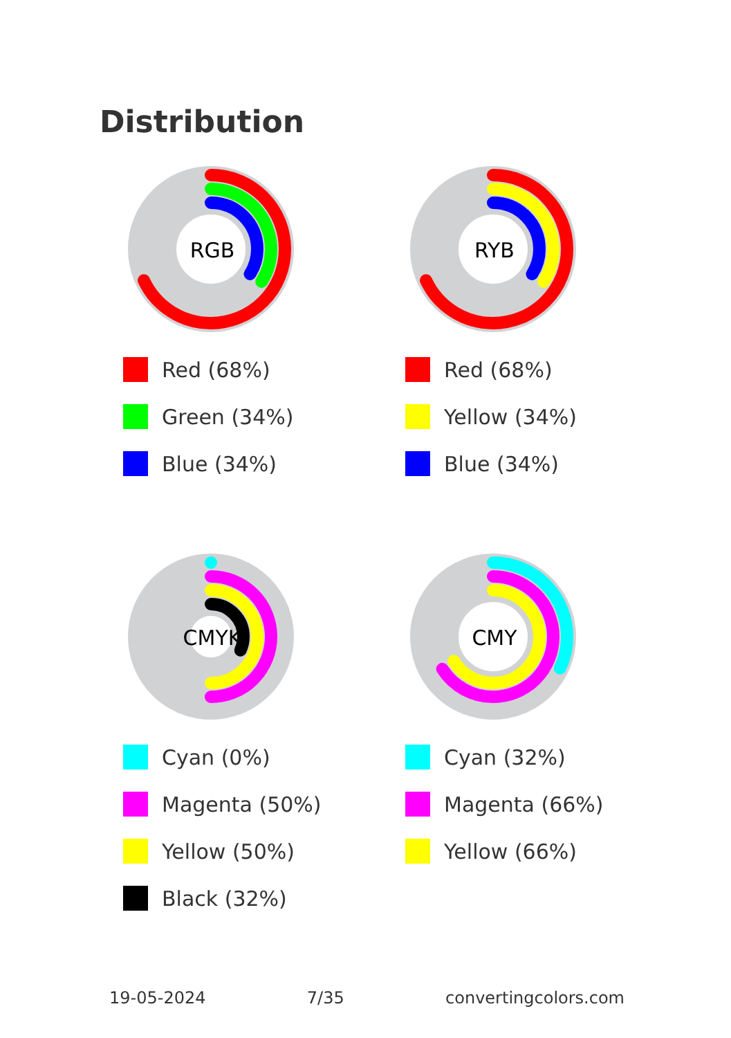Distribution
RGB
Red (68%)
Green (34%)
Blue (34%)
RYB
Red (68%)
Yellow (34%)
Blue (34%)
CMYK
Cyan (0%)
Magenta (50%)
Yellow (50%)
Black (32%)
CMY
Cyan (32%)
Magenta (66%)
Yellow (66%)
19-05-2024 7/35 convertingcolors.com